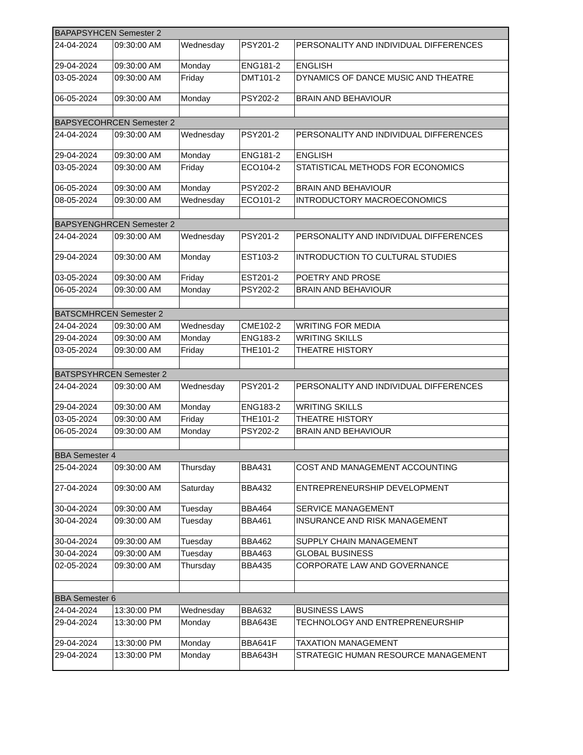| BAPAPSYHCEN Semester 2 | | | | |
| --- | --- | --- | --- | --- |
| 24-04-2024 | 09:30:00 AM | Wednesday | PSY201-2 | PERSONALITY AND INDIVIDUAL DIFFERENCES |
| 29-04-2024 | 09:30:00 AM | Monday | ENG181-2 | ENGLISH |
| 03-05-2024 | 09:30:00 AM | Friday | DMT101-2 | DYNAMICS OF DANCE MUSIC AND THEATRE |
| 06-05-2024 | 09:30:00 AM | Monday | PSY202-2 | BRAIN AND BEHAVIOUR |
| BAPSYECOHRCEN Semester 2 | | | | |
| 24-04-2024 | 09:30:00 AM | Wednesday | PSY201-2 | PERSONALITY AND INDIVIDUAL DIFFERENCES |
| 29-04-2024 | 09:30:00 AM | Monday | ENG181-2 | ENGLISH |
| 03-05-2024 | 09:30:00 AM | Friday | ECO104-2 | STATISTICAL METHODS FOR ECONOMICS |
| 06-05-2024 | 09:30:00 AM | Monday | PSY202-2 | BRAIN AND BEHAVIOUR |
| 08-05-2024 | 09:30:00 AM | Wednesday | ECO101-2 | INTRODUCTORY MACROECONOMICS |
| BAPSYENGHRCEN Semester 2 | | | | |
| 24-04-2024 | 09:30:00 AM | Wednesday | PSY201-2 | PERSONALITY AND INDIVIDUAL DIFFERENCES |
| 29-04-2024 | 09:30:00 AM | Monday | EST103-2 | INTRODUCTION TO CULTURAL STUDIES |
| 03-05-2024 | 09:30:00 AM | Friday | EST201-2 | POETRY AND PROSE |
| 06-05-2024 | 09:30:00 AM | Monday | PSY202-2 | BRAIN AND BEHAVIOUR |
| BATSCMHRCEN Semester 2 | | | | |
| 24-04-2024 | 09:30:00 AM | Wednesday | CME102-2 | WRITING FOR MEDIA |
| 29-04-2024 | 09:30:00 AM | Monday | ENG183-2 | WRITING SKILLS |
| 03-05-2024 | 09:30:00 AM | Friday | THE101-2 | THEATRE HISTORY |
| BATSPSYHRCEN Semester 2 | | | | |
| 24-04-2024 | 09:30:00 AM | Wednesday | PSY201-2 | PERSONALITY AND INDIVIDUAL DIFFERENCES |
| 29-04-2024 | 09:30:00 AM | Monday | ENG183-2 | WRITING SKILLS |
| 03-05-2024 | 09:30:00 AM | Friday | THE101-2 | THEATRE HISTORY |
| 06-05-2024 | 09:30:00 AM | Monday | PSY202-2 | BRAIN AND BEHAVIOUR |
| BBA Semester 4 | | | | |
| 25-04-2024 | 09:30:00 AM | Thursday | BBA431 | COST AND MANAGEMENT ACCOUNTING |
| 27-04-2024 | 09:30:00 AM | Saturday | BBA432 | ENTREPRENEURSHIP DEVELOPMENT |
| 30-04-2024 | 09:30:00 AM | Tuesday | BBA464 | SERVICE MANAGEMENT |
| 30-04-2024 | 09:30:00 AM | Tuesday | BBA461 | INSURANCE AND RISK MANAGEMENT |
| 30-04-2024 | 09:30:00 AM | Tuesday | BBA462 | SUPPLY CHAIN MANAGEMENT |
| 30-04-2024 | 09:30:00 AM | Tuesday | BBA463 | GLOBAL BUSINESS |
| 02-05-2024 | 09:30:00 AM | Thursday | BBA435 | CORPORATE LAW AND GOVERNANCE |
| BBA Semester 6 | | | | |
| 24-04-2024 | 13:30:00 PM | Wednesday | BBA632 | BUSINESS LAWS |
| 29-04-2024 | 13:30:00 PM | Monday | BBA643E | TECHNOLOGY AND ENTREPRENEURSHIP |
| 29-04-2024 | 13:30:00 PM | Monday | BBA641F | TAXATION MANAGEMENT |
| 29-04-2024 | 13:30:00 PM | Monday | BBA643H | STRATEGIC HUMAN RESOURCE MANAGEMENT |